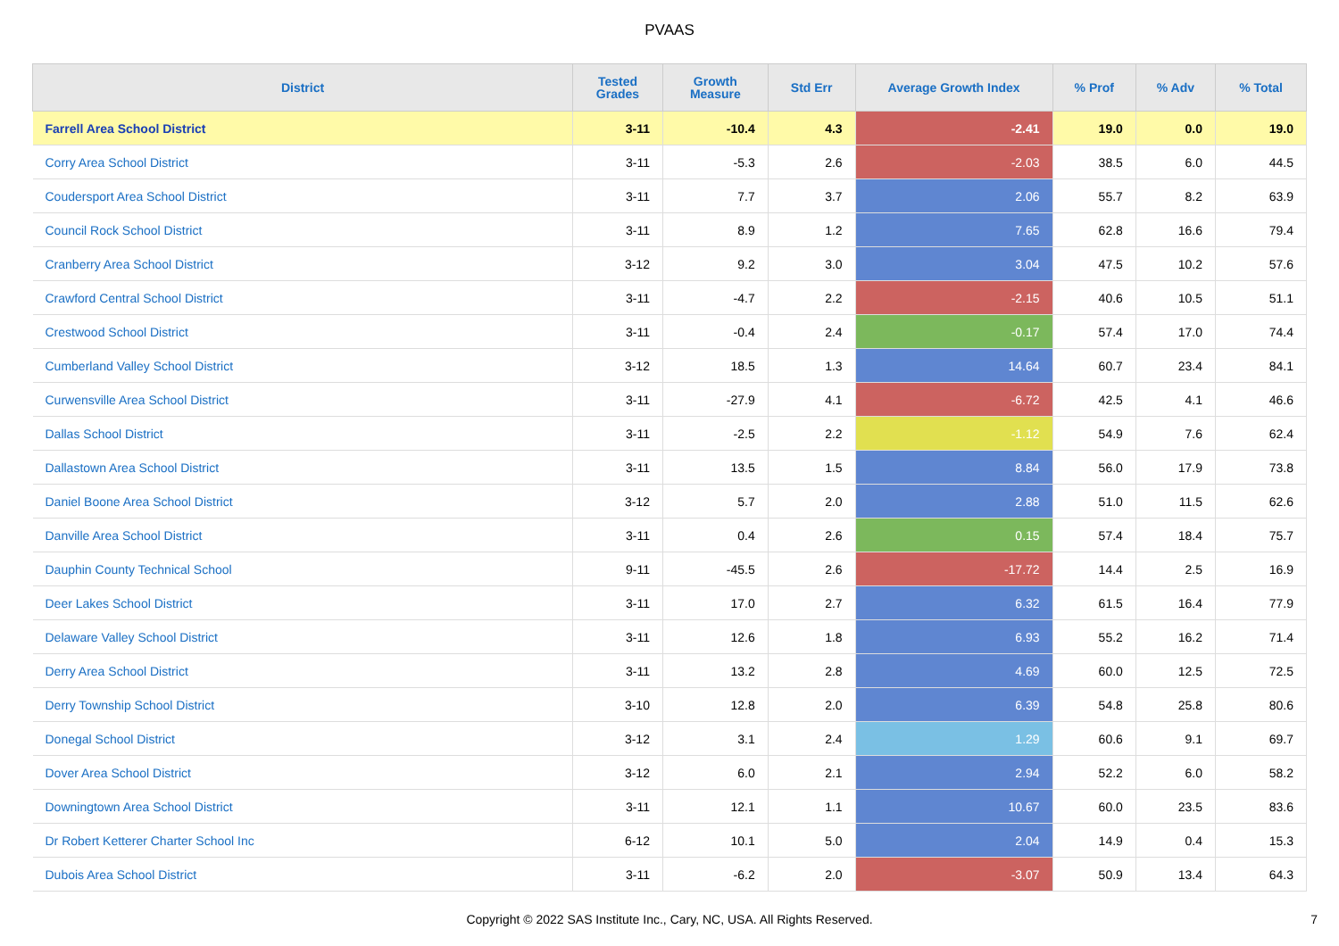PVAAS
| District | Tested Grades | Growth Measure | Std Err | Average Growth Index | % Prof | % Adv | % Total |
| --- | --- | --- | --- | --- | --- | --- | --- |
| Farrell Area School District | 3-11 | -10.4 | 4.3 | -2.41 | 19.0 | 0.0 | 19.0 |
| Corry Area School District | 3-11 | -5.3 | 2.6 | -2.03 | 38.5 | 6.0 | 44.5 |
| Coudersport Area School District | 3-11 | 7.7 | 3.7 | 2.06 | 55.7 | 8.2 | 63.9 |
| Council Rock School District | 3-11 | 8.9 | 1.2 | 7.65 | 62.8 | 16.6 | 79.4 |
| Cranberry Area School District | 3-12 | 9.2 | 3.0 | 3.04 | 47.5 | 10.2 | 57.6 |
| Crawford Central School District | 3-11 | -4.7 | 2.2 | -2.15 | 40.6 | 10.5 | 51.1 |
| Crestwood School District | 3-11 | -0.4 | 2.4 | -0.17 | 57.4 | 17.0 | 74.4 |
| Cumberland Valley School District | 3-12 | 18.5 | 1.3 | 14.64 | 60.7 | 23.4 | 84.1 |
| Curwensville Area School District | 3-11 | -27.9 | 4.1 | -6.72 | 42.5 | 4.1 | 46.6 |
| Dallas School District | 3-11 | -2.5 | 2.2 | -1.12 | 54.9 | 7.6 | 62.4 |
| Dallastown Area School District | 3-11 | 13.5 | 1.5 | 8.84 | 56.0 | 17.9 | 73.8 |
| Daniel Boone Area School District | 3-12 | 5.7 | 2.0 | 2.88 | 51.0 | 11.5 | 62.6 |
| Danville Area School District | 3-11 | 0.4 | 2.6 | 0.15 | 57.4 | 18.4 | 75.7 |
| Dauphin County Technical School | 9-11 | -45.5 | 2.6 | -17.72 | 14.4 | 2.5 | 16.9 |
| Deer Lakes School District | 3-11 | 17.0 | 2.7 | 6.32 | 61.5 | 16.4 | 77.9 |
| Delaware Valley School District | 3-11 | 12.6 | 1.8 | 6.93 | 55.2 | 16.2 | 71.4 |
| Derry Area School District | 3-11 | 13.2 | 2.8 | 4.69 | 60.0 | 12.5 | 72.5 |
| Derry Township School District | 3-10 | 12.8 | 2.0 | 6.39 | 54.8 | 25.8 | 80.6 |
| Donegal School District | 3-12 | 3.1 | 2.4 | 1.29 | 60.6 | 9.1 | 69.7 |
| Dover Area School District | 3-12 | 6.0 | 2.1 | 2.94 | 52.2 | 6.0 | 58.2 |
| Downingtown Area School District | 3-11 | 12.1 | 1.1 | 10.67 | 60.0 | 23.5 | 83.6 |
| Dr Robert Ketterer Charter School Inc | 6-12 | 10.1 | 5.0 | 2.04 | 14.9 | 0.4 | 15.3 |
| Dubois Area School District | 3-11 | -6.2 | 2.0 | -3.07 | 50.9 | 13.4 | 64.3 |
Copyright © 2022 SAS Institute Inc., Cary, NC, USA. All Rights Reserved.
7